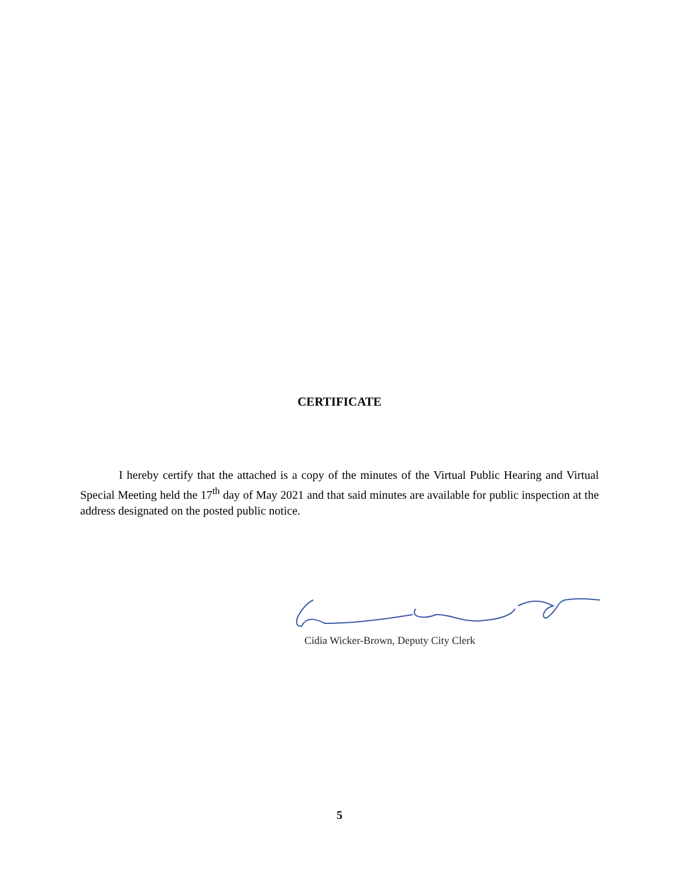CERTIFICATE
I hereby certify that the attached is a copy of the minutes of the Virtual Public Hearing and Virtual Special Meeting held the 17<sup>th</sup> day of May 2021 and that said minutes are available for public inspection at the address designated on the posted public notice.
Cidia Wicker-Brown, Deputy City Clerk
5